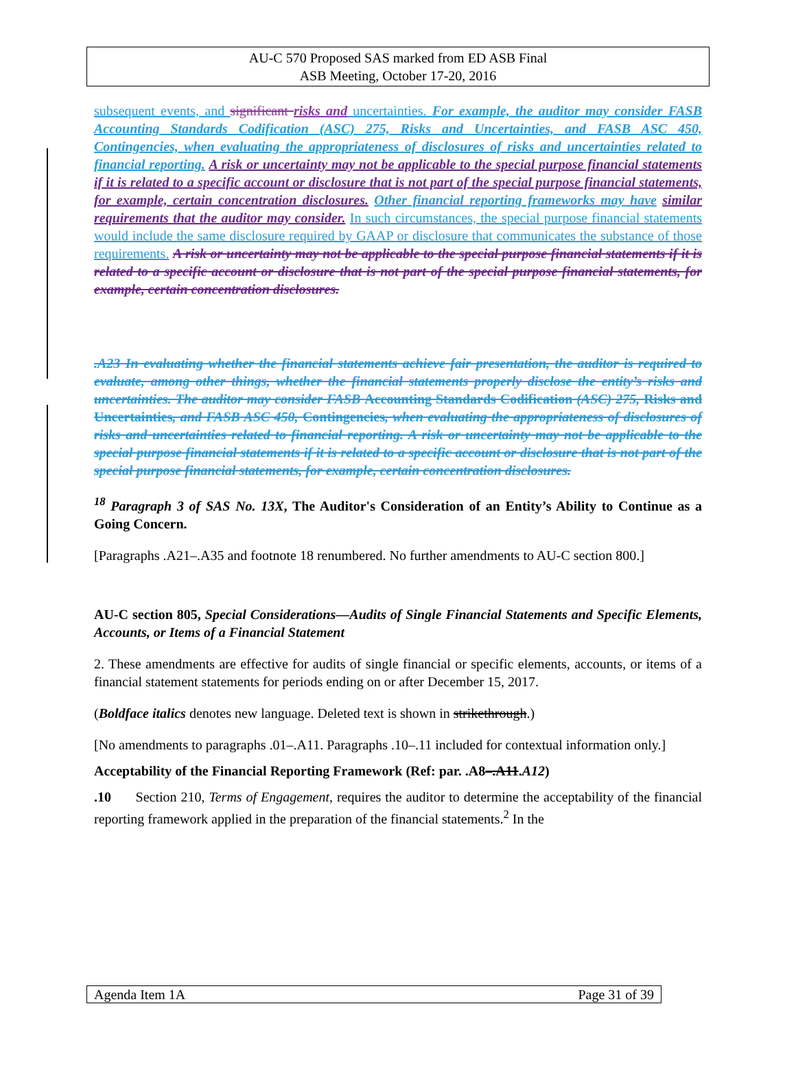AU-C 570 Proposed SAS marked from ED ASB Final
ASB Meeting, October 17-20, 2016
subsequent events, and significant risks and uncertainties. For example, the auditor may consider FASB Accounting Standards Codification (ASC) 275, Risks and Uncertainties, and FASB ASC 450, Contingencies, when evaluating the appropriateness of disclosures of risks and uncertainties related to financial reporting. A risk or uncertainty may not be applicable to the special purpose financial statements if it is related to a specific account or disclosure that is not part of the special purpose financial statements, for example, certain concentration disclosures. Other financial reporting frameworks may have similar requirements that the auditor may consider. In such circumstances, the special purpose financial statements would include the same disclosure required by GAAP or disclosure that communicates the substance of those requirements. A risk or uncertainty may not be applicable to the special purpose financial statements if it is related to a specific account or disclosure that is not part of the special purpose financial statements, for example, certain concentration disclosures.
.A23 In evaluating whether the financial statements achieve fair presentation, the auditor is required to evaluate, among other things, whether the financial statements properly disclose the entity’s risks and uncertainties. The auditor may consider FASB Accounting Standards Codification (ASC) 275, Risks and Uncertainties, and FASB ASC 450, Contingencies, when evaluating the appropriateness of disclosures of risks and uncertainties related to financial reporting. A risk or uncertainty may not be applicable to the special purpose financial statements if it is related to a specific account or disclosure that is not part of the special purpose financial statements, for example, certain concentration disclosures.
<sup>18</sup> Paragraph 3 of SAS No. 13X, The Auditor's Consideration of an Entity’s Ability to Continue as a Going Concern.
[Paragraphs .A21–.A35 and footnote 18 renumbered. No further amendments to AU-C section 800.]
AU-C section 805, Special Considerations—Audits of Single Financial Statements and Specific Elements, Accounts, or Items of a Financial Statement
2. These amendments are effective for audits of single financial or specific elements, accounts, or items of a financial statement statements for periods ending on or after December 15, 2017.
(Boldface italics denotes new language. Deleted text is shown in strikethrough.)
[No amendments to paragraphs .01–.A11. Paragraphs .10–.11 included for contextual information only.]
Acceptability of the Financial Reporting Framework (Ref: par. .A8–.A11.A12)
.10 Section 210, Terms of Engagement, requires the auditor to determine the acceptability of the financial reporting framework applied in the preparation of the financial statements.<sup>2</sup> In the
Agenda Item 1A Page 31 of 39